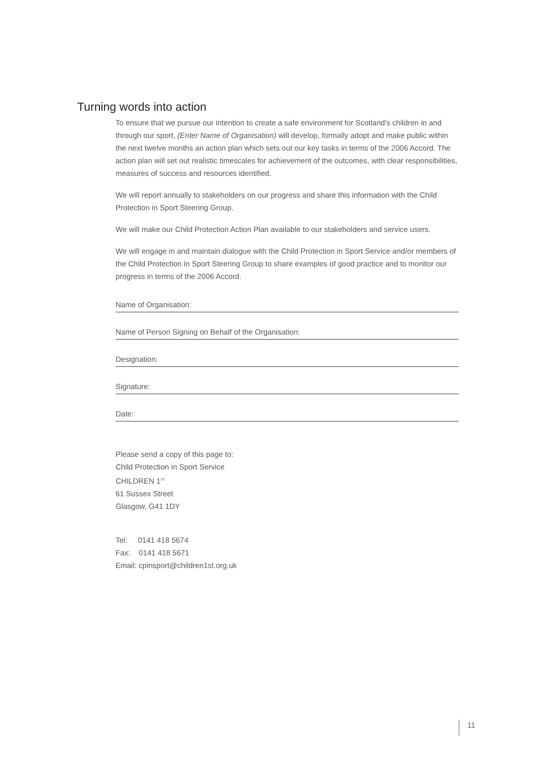Turning words into action
To ensure that we pursue our intention to create a safe environment for Scotland's children in and through our sport, (Enter Name of Organisation) will develop, formally adopt and make public within the next twelve months an action plan which sets out our key tasks in terms of the 2006 Accord. The action plan will set out realistic timescales for achievement of the outcomes, with clear responsibilities, measures of success and resources identified.
We will report annually to stakeholders on our progress and share this information with the Child Protection in Sport Steering Group.
We will make our Child Protection Action Plan available to our stakeholders and service users.
We will engage in and maintain dialogue with the Child Protection in Sport Service and/or members of the Child Protection in Sport Steering Group to share examples of good practice and to monitor our progress in terms of the 2006 Accord.
Name of Organisation:
Name of Person Signing on Behalf of the Organisation:
Designation:
Signature:
Date:
Please send a copy of this page to:
Child Protection in Sport Service
CHILDREN 1<sup>ST</sup>
61 Sussex Street
Glasgow, G41 1DY
Tel: 0141 418 5674
Fax: 0141 418 5671
Email: cpinsport@children1st.org.uk
11